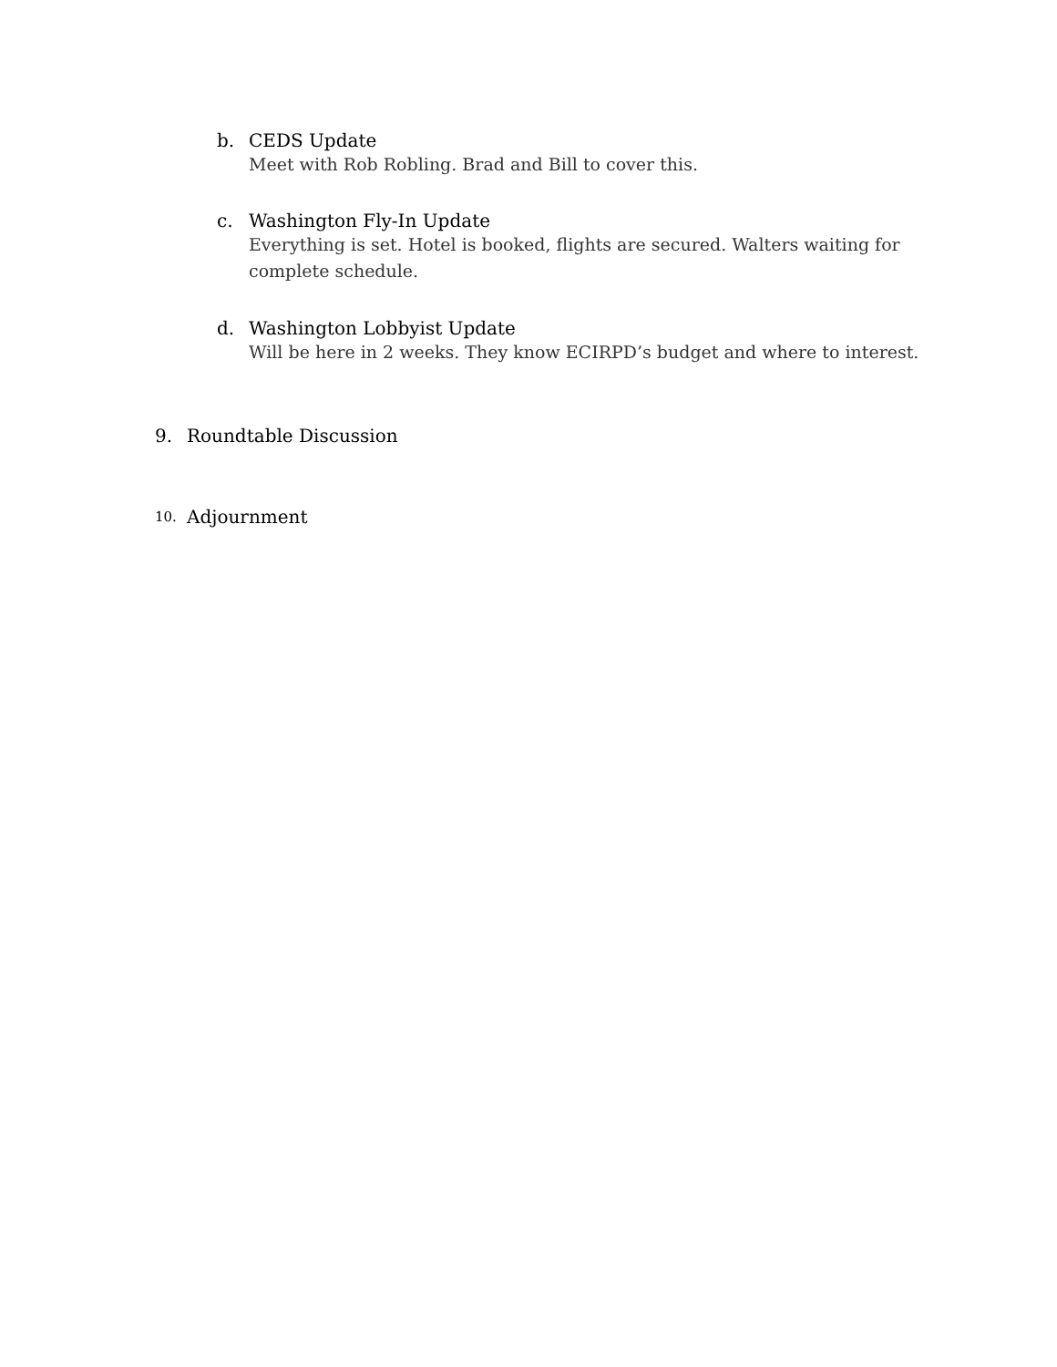b. CEDS Update
Meet with Rob Robling. Brad and Bill to cover this.
c. Washington Fly-In Update
Everything is set. Hotel is booked, flights are secured. Walters waiting for complete schedule.
d. Washington Lobbyist Update
Will be here in 2 weeks. They know ECIRPD’s budget and where to interest.
9. Roundtable Discussion
10. Adjournment